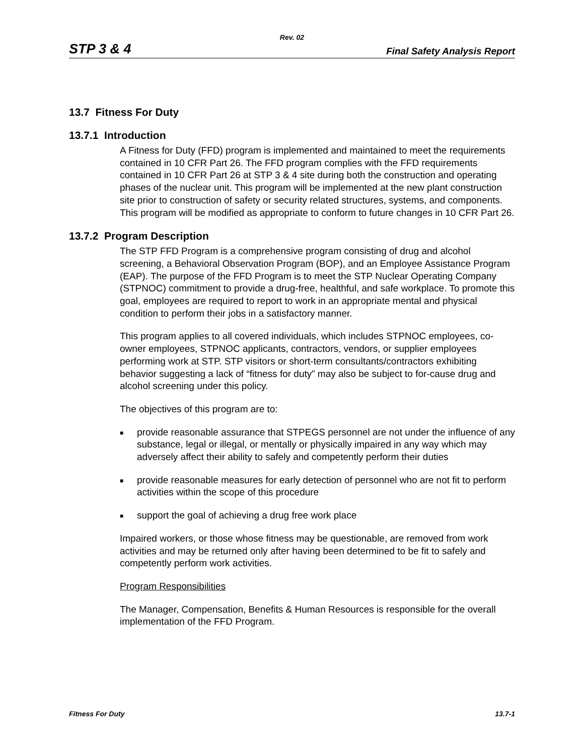Rev. 02
STP 3 & 4 Final Safety Analysis Report
13.7 Fitness For Duty
13.7.1 Introduction
A Fitness for Duty (FFD) program is implemented and maintained to meet the requirements contained in 10 CFR Part 26. The FFD program complies with the FFD requirements contained in 10 CFR Part 26 at STP 3 & 4 site during both the construction and operating phases of the nuclear unit. This program will be implemented at the new plant construction site prior to construction of safety or security related structures, systems, and components. This program will be modified as appropriate to conform to future changes in 10 CFR Part 26.
13.7.2 Program Description
The STP FFD Program is a comprehensive program consisting of drug and alcohol screening, a Behavioral Observation Program (BOP), and an Employee Assistance Program (EAP). The purpose of the FFD Program is to meet the STP Nuclear Operating Company (STPNOC) commitment to provide a drug-free, healthful, and safe workplace. To promote this goal, employees are required to report to work in an appropriate mental and physical condition to perform their jobs in a satisfactory manner.
This program applies to all covered individuals, which includes STPNOC employees, co-owner employees, STPNOC applicants, contractors, vendors, or supplier employees performing work at STP. STP visitors or short-term consultants/contractors exhibiting behavior suggesting a lack of “fitness for duty” may also be subject to for-cause drug and alcohol screening under this policy.
The objectives of this program are to:
■ provide reasonable assurance that STPEGS personnel are not under the influence of any substance, legal or illegal, or mentally or physically impaired in any way which may adversely affect their ability to safely and competently perform their duties
■ provide reasonable measures for early detection of personnel who are not fit to perform activities within the scope of this procedure
■ support the goal of achieving a drug free work place
Impaired workers, or those whose fitness may be questionable, are removed from work activities and may be returned only after having been determined to be fit to safely and competently perform work activities.
Program Responsibilities
The Manager, Compensation, Benefits & Human Resources is responsible for the overall implementation of the FFD Program.
Fitness For Duty 13.7-1